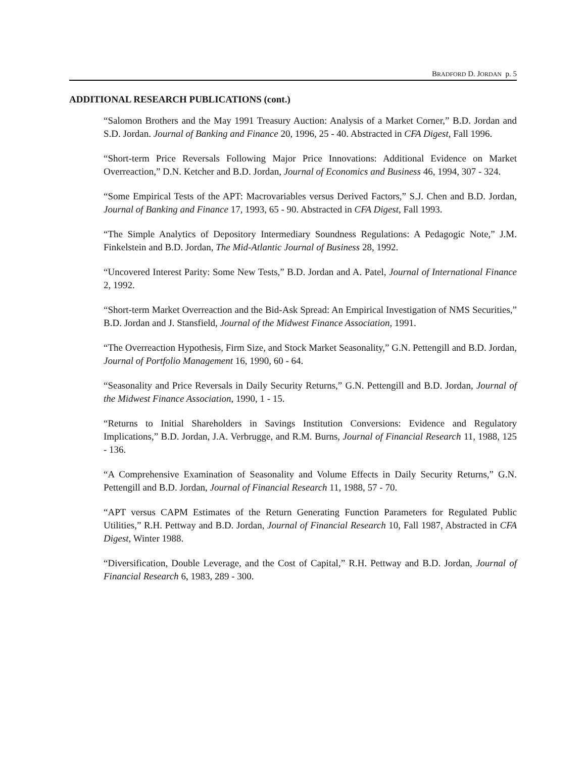BRADFORD D. JORDAN p. 5
ADDITIONAL RESEARCH PUBLICATIONS (cont.)
“Salomon Brothers and the May 1991 Treasury Auction: Analysis of a Market Corner,” B.D. Jordan and S.D. Jordan. Journal of Banking and Finance 20, 1996, 25 - 40. Abstracted in CFA Digest, Fall 1996.
“Short-term Price Reversals Following Major Price Innovations: Additional Evidence on Market Overreaction,” D.N. Ketcher and B.D. Jordan, Journal of Economics and Business 46, 1994, 307 - 324.
“Some Empirical Tests of the APT: Macrovariables versus Derived Factors,” S.J. Chen and B.D. Jordan, Journal of Banking and Finance 17, 1993, 65 - 90. Abstracted in CFA Digest, Fall 1993.
“The Simple Analytics of Depository Intermediary Soundness Regulations: A Pedagogic Note,” J.M. Finkelstein and B.D. Jordan, The Mid-Atlantic Journal of Business 28, 1992.
“Uncovered Interest Parity: Some New Tests,” B.D. Jordan and A. Patel, Journal of International Finance 2, 1992.
“Short-term Market Overreaction and the Bid-Ask Spread: An Empirical Investigation of NMS Securities,” B.D. Jordan and J. Stansfield, Journal of the Midwest Finance Association, 1991.
“The Overreaction Hypothesis, Firm Size, and Stock Market Seasonality,” G.N. Pettengill and B.D. Jordan, Journal of Portfolio Management 16, 1990, 60 - 64.
“Seasonality and Price Reversals in Daily Security Returns,” G.N. Pettengill and B.D. Jordan, Journal of the Midwest Finance Association, 1990, 1 - 15.
“Returns to Initial Shareholders in Savings Institution Conversions: Evidence and Regulatory Implications,” B.D. Jordan, J.A. Verbrugge, and R.M. Burns, Journal of Financial Research 11, 1988, 125 - 136.
“A Comprehensive Examination of Seasonality and Volume Effects in Daily Security Returns,” G.N. Pettengill and B.D. Jordan, Journal of Financial Research 11, 1988, 57 - 70.
“APT versus CAPM Estimates of the Return Generating Function Parameters for Regulated Public Utilities,” R.H. Pettway and B.D. Jordan, Journal of Financial Research 10, Fall 1987, Abstracted in CFA Digest, Winter 1988.
“Diversification, Double Leverage, and the Cost of Capital,” R.H. Pettway and B.D. Jordan, Journal of Financial Research 6, 1983, 289 - 300.